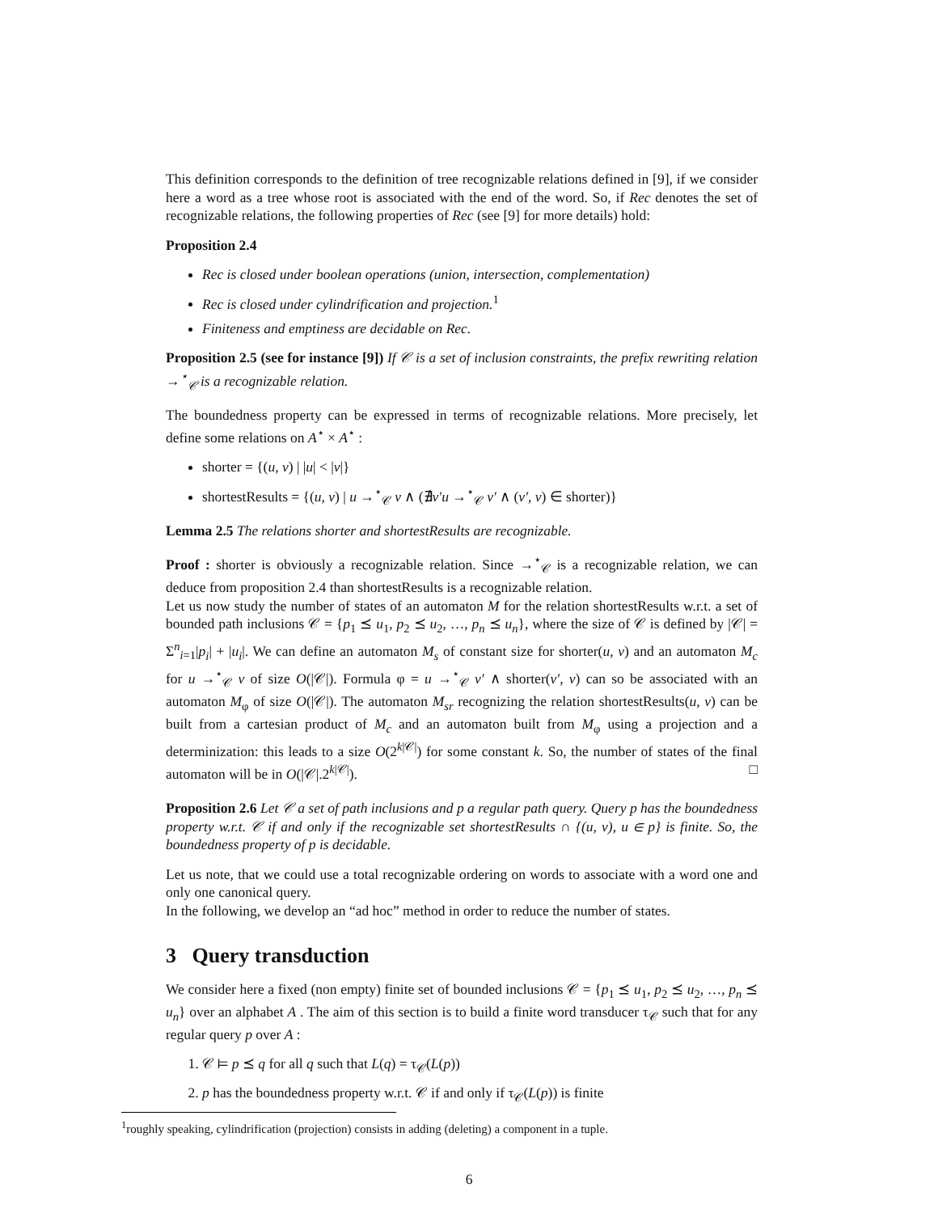This definition corresponds to the definition of tree recognizable relations defined in [9], if we consider here a word as a tree whose root is associated with the end of the word. So, if Rec denotes the set of recognizable relations, the following properties of Rec (see [9] for more details) hold:
Proposition 2.4
Rec is closed under boolean operations (union, intersection, complementation)
Rec is closed under cylindrification and projection.<sup>1</sup>
Finiteness and emptiness are decidable on Rec.
Proposition 2.5 (see for instance [9]) If 𝒞 is a set of inclusion constraints, the prefix rewriting relation →<sup>⋆</sup><sub>𝒞</sub> is a recognizable relation.
The boundedness property can be expressed in terms of recognizable relations. More precisely, let define some relations on A<sup>⋆</sup> × A<sup>⋆</sup> :
shorter = {(u, v) | |u| < |v|}
shortestResults = {(u, v) | u →<sup>⋆</sup><sub>𝒞</sub> v ∧ (∄v′u →<sup>⋆</sup><sub>𝒞</sub> v′ ∧ (v′, v) ∈ shorter)}
Lemma 2.5 The relations shorter and shortestResults are recognizable.
Proof : shorter is obviously a recognizable relation. Since →<sup>⋆</sup><sub>𝒞</sub> is a recognizable relation, we can deduce from proposition 2.4 than shortestResults is a recognizable relation.
Let us now study the number of states of an automaton M for the relation shortestResults w.r.t. a set of bounded path inclusions 𝒞 = {p<sub>1</sub> ⪯ u<sub>1</sub>, p<sub>2</sub> ⪯ u<sub>2</sub>, …, p<sub>n</sub> ⪯ u<sub>n</sub>}, where the size of 𝒞 is defined by |𝒞| = Σ<sup>n</sup><sub>i=1</sub>|p<sub>i</sub>| + |u<sub>i</sub>|. We can define an automaton M<sub>s</sub> of constant size for shorter(u, v) and an automaton M<sub>c</sub> for u →<sup>⋆</sup><sub>𝒞</sub> v of size O(|𝒞|). Formula φ = u →<sup>⋆</sup><sub>𝒞</sub> v′ ∧ shorter(v′, v) can so be associated with an automaton M<sub>φ</sub> of size O(|𝒞|). The automaton M<sub>sr</sub> recognizing the relation shortestResults(u, v) can be built from a cartesian product of M<sub>c</sub> and an automaton built from M<sub>φ</sub> using a projection and a determinization: this leads to a size O(2<sup>k|𝒞|</sup>) for some constant k. So, the number of states of the final automaton will be in O(|𝒞|.2<sup>k|𝒞|</sup>). □
Proposition 2.6 Let 𝒞 a set of path inclusions and p a regular path query. Query p has the boundedness property w.r.t. 𝒞 if and only if the recognizable set shortestResults ∩ {(u, v), u ∈ p} is finite. So, the boundedness property of p is decidable.
Let us note, that we could use a total recognizable ordering on words to associate with a word one and only one canonical query.
In the following, we develop an “ad hoc” method in order to reduce the number of states.
3 Query transduction
We consider here a fixed (non empty) finite set of bounded inclusions 𝒞 = {p<sub>1</sub> ⪯ u<sub>1</sub>, p<sub>2</sub> ⪯ u<sub>2</sub>, …, p<sub>n</sub> ⪯ u<sub>n</sub>} over an alphabet A . The aim of this section is to build a finite word transducer τ<sub>𝒞</sub> such that for any regular query p over A :
1. 𝒞 ⊨ p ⪯ q for all q such that L(q) = τ<sub>𝒞</sub>(L(p))
2. p has the boundedness property w.r.t. 𝒞 if and only if τ<sub>𝒞</sub>(L(p)) is finite
<sup>1</sup> roughly speaking, cylindrification (projection) consists in adding (deleting) a component in a tuple.
6